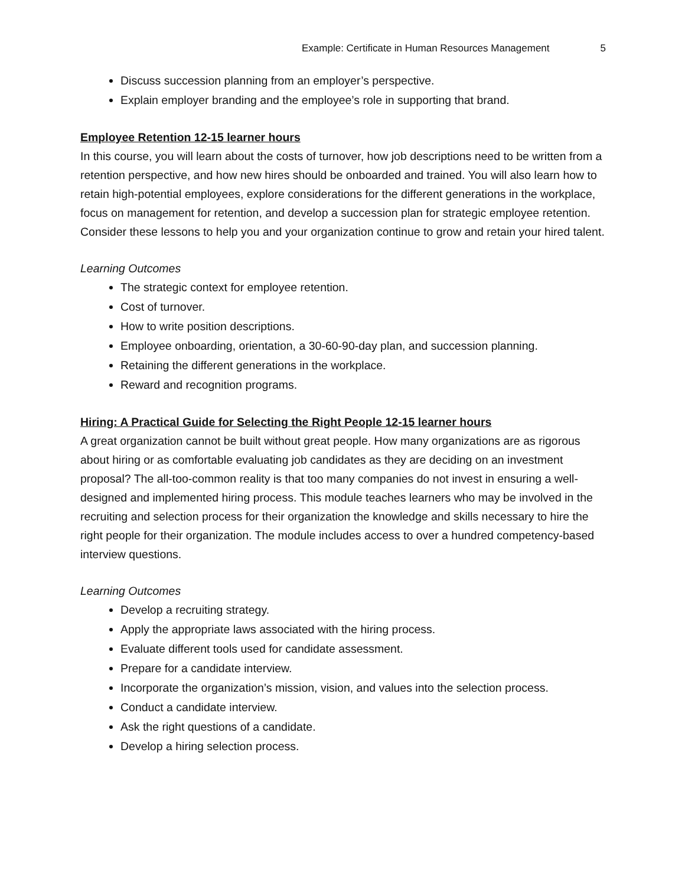Example: Certificate in Human Resources Management 5
Discuss succession planning from an employer’s perspective.
Explain employer branding and the employee’s role in supporting that brand.
Employee Retention 12-15 learner hours
In this course, you will learn about the costs of turnover, how job descriptions need to be written from a retention perspective, and how new hires should be onboarded and trained. You will also learn how to retain high-potential employees, explore considerations for the different generations in the workplace, focus on management for retention, and develop a succession plan for strategic employee retention. Consider these lessons to help you and your organization continue to grow and retain your hired talent.
Learning Outcomes
The strategic context for employee retention.
Cost of turnover.
How to write position descriptions.
Employee onboarding, orientation, a 30-60-90-day plan, and succession planning.
Retaining the different generations in the workplace.
Reward and recognition programs.
Hiring: A Practical Guide for Selecting the Right People 12-15 learner hours
A great organization cannot be built without great people. How many organizations are as rigorous about hiring or as comfortable evaluating job candidates as they are deciding on an investment proposal? The all-too-common reality is that too many companies do not invest in ensuring a well-designed and implemented hiring process. This module teaches learners who may be involved in the recruiting and selection process for their organization the knowledge and skills necessary to hire the right people for their organization. The module includes access to over a hundred competency-based interview questions.
Learning Outcomes
Develop a recruiting strategy.
Apply the appropriate laws associated with the hiring process.
Evaluate different tools used for candidate assessment.
Prepare for a candidate interview.
Incorporate the organization’s mission, vision, and values into the selection process.
Conduct a candidate interview.
Ask the right questions of a candidate.
Develop a hiring selection process.